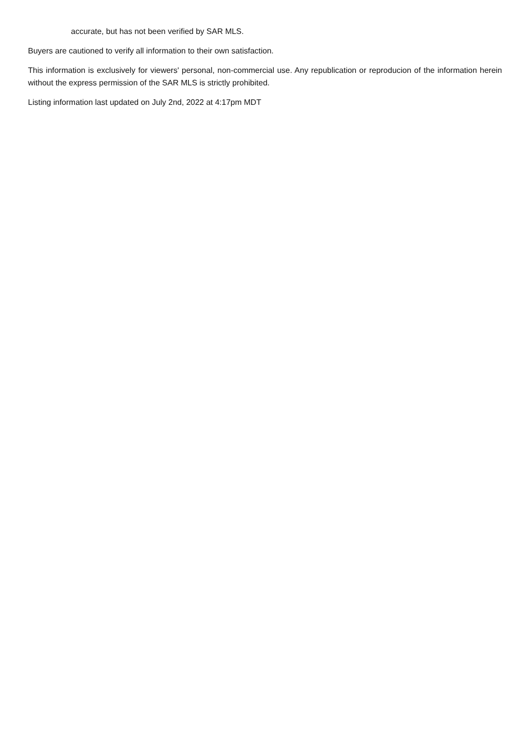accurate, but has not been verified by SAR MLS.
Buyers are cautioned to verify all information to their own satisfaction.
This information is exclusively for viewers' personal, non-commercial use. Any republication or reproducion of the information herein without the express permission of the SAR MLS is strictly prohibited.
Listing information last updated on July 2nd, 2022 at 4:17pm MDT